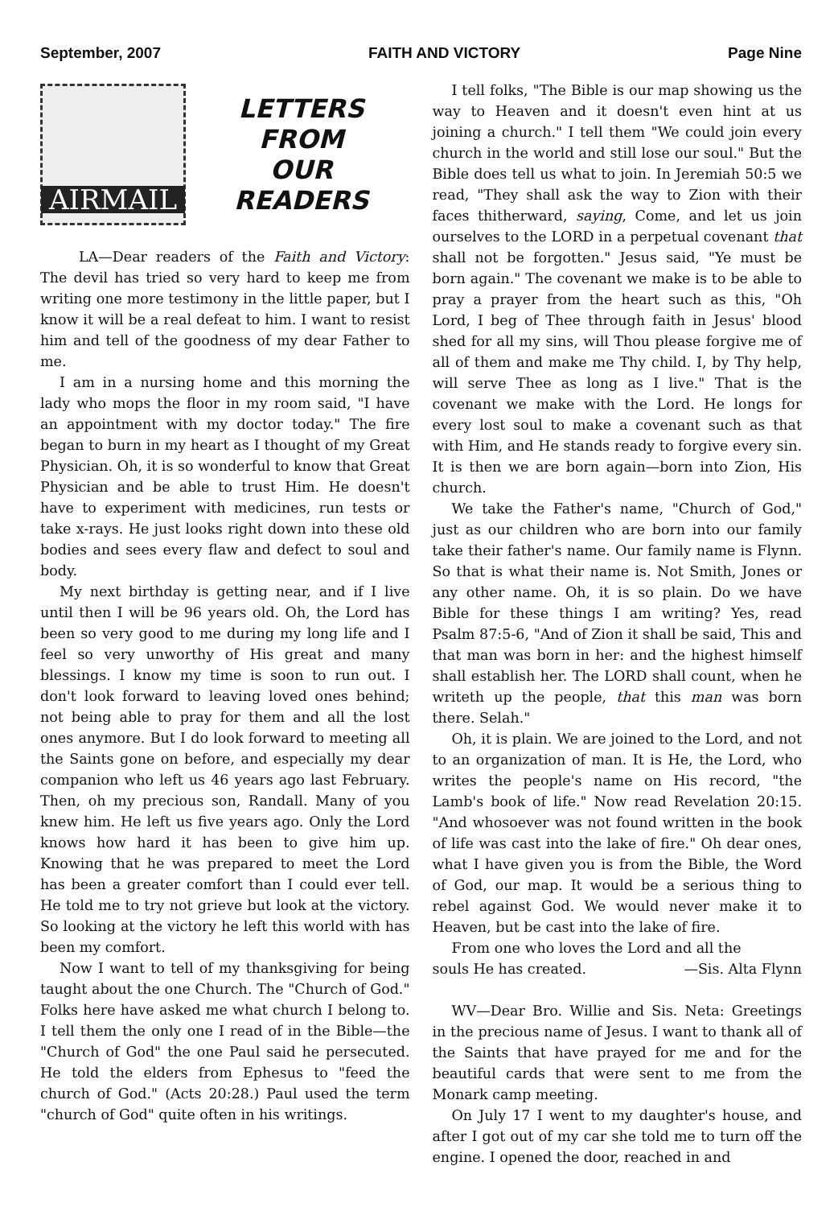September, 2007 FAITH AND VICTORY Page Nine
AIRMAIL
LETTERS
FROM
OUR
READERS
LA—Dear readers of the Faith and Victory: The devil has tried so very hard to keep me from writing one more testimony in the little paper, but I know it will be a real defeat to him. I want to resist him and tell of the goodness of my dear Father to me.
I am in a nursing home and this morning the lady who mops the floor in my room said, "I have an appointment with my doctor today." The fire began to burn in my heart as I thought of my Great Physician. Oh, it is so wonderful to know that Great Physician and be able to trust Him. He doesn't have to experiment with medicines, run tests or take x-rays. He just looks right down into these old bodies and sees every flaw and defect to soul and body.
My next birthday is getting near, and if I live until then I will be 96 years old. Oh, the Lord has been so very good to me during my long life and I feel so very unworthy of His great and many blessings. I know my time is soon to run out. I don't look forward to leaving loved ones behind; not being able to pray for them and all the lost ones anymore. But I do look forward to meeting all the Saints gone on before, and especially my dear companion who left us 46 years ago last February. Then, oh my precious son, Randall. Many of you knew him. He left us five years ago. Only the Lord knows how hard it has been to give him up. Knowing that he was prepared to meet the Lord has been a greater comfort than I could ever tell. He told me to try not grieve but look at the victory. So looking at the victory he left this world with has been my comfort.
Now I want to tell of my thanksgiving for being taught about the one Church. The "Church of God." Folks here have asked me what church I belong to. I tell them the only one I read of in the Bible—the "Church of God" the one Paul said he persecuted. He told the elders from Ephesus to "feed the church of God." (Acts 20:28.) Paul used the term "church of God" quite often in his writings.
I tell folks, "The Bible is our map showing us the way to Heaven and it doesn't even hint at us joining a church." I tell them "We could join every church in the world and still lose our soul." But the Bible does tell us what to join. In Jeremiah 50:5 we read, "They shall ask the way to Zion with their faces thitherward, saying, Come, and let us join ourselves to the LORD in a perpetual covenant that shall not be forgotten." Jesus said, "Ye must be born again." The covenant we make is to be able to pray a prayer from the heart such as this, "Oh Lord, I beg of Thee through faith in Jesus' blood shed for all my sins, will Thou please forgive me of all of them and make me Thy child. I, by Thy help, will serve Thee as long as I live." That is the covenant we make with the Lord. He longs for every lost soul to make a covenant such as that with Him, and He stands ready to forgive every sin. It is then we are born again—born into Zion, His church.
We take the Father's name, "Church of God," just as our children who are born into our family take their father's name. Our family name is Flynn. So that is what their name is. Not Smith, Jones or any other name. Oh, it is so plain. Do we have Bible for these things I am writing? Yes, read Psalm 87:5-6, "And of Zion it shall be said, This and that man was born in her: and the highest himself shall establish her. The LORD shall count, when he writeth up the people, that this man was born there. Selah."
Oh, it is plain. We are joined to the Lord, and not to an organization of man. It is He, the Lord, who writes the people's name on His record, "the Lamb's book of life." Now read Revelation 20:15. "And whosoever was not found written in the book of life was cast into the lake of fire." Oh dear ones, what I have given you is from the Bible, the Word of God, our map. It would be a serious thing to rebel against God. We would never make it to Heaven, but be cast into the lake of fire.
From one who loves the Lord and all the
souls He has created. —Sis. Alta Flynn
WV—Dear Bro. Willie and Sis. Neta: Greetings in the precious name of Jesus. I want to thank all of the Saints that have prayed for me and for the beautiful cards that were sent to me from the Monark camp meeting.
On July 17 I went to my daughter's house, and after I got out of my car she told me to turn off the engine. I opened the door, reached in and